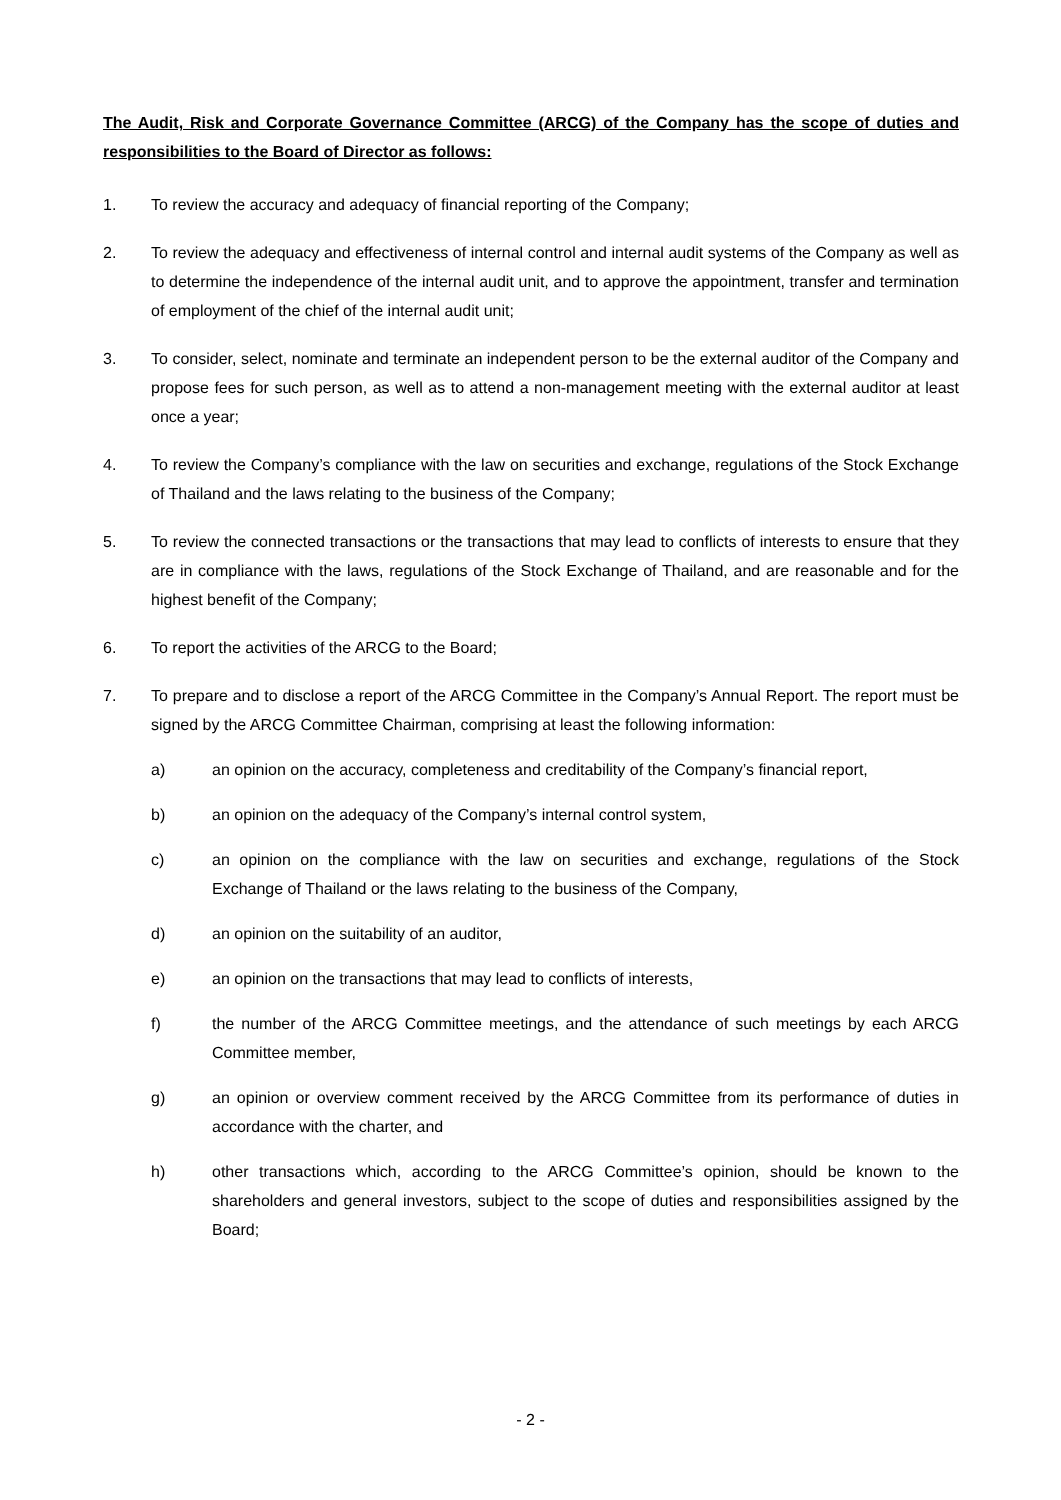The Audit, Risk and Corporate Governance Committee (ARCG) of the Company has the scope of duties and responsibilities to the Board of Director as follows:
1. To review the accuracy and adequacy of financial reporting of the Company;
2. To review the adequacy and effectiveness of internal control and internal audit systems of the Company as well as to determine the independence of the internal audit unit, and to approve the appointment, transfer and termination of employment of the chief of the internal audit unit;
3. To consider, select, nominate and terminate an independent person to be the external auditor of the Company and propose fees for such person, as well as to attend a non-management meeting with the external auditor at least once a year;
4. To review the Company’s compliance with the law on securities and exchange, regulations of the Stock Exchange of Thailand and the laws relating to the business of the Company;
5. To review the connected transactions or the transactions that may lead to conflicts of interests to ensure that they are in compliance with the laws, regulations of the Stock Exchange of Thailand, and are reasonable and for the highest benefit of the Company;
6. To report the activities of the ARCG to the Board;
7. To prepare and to disclose a report of the ARCG Committee in the Company’s Annual Report. The report must be signed by the ARCG Committee Chairman, comprising at least the following information:
a) an opinion on the accuracy, completeness and creditability of the Company’s financial report,
b) an opinion on the adequacy of the Company’s internal control system,
c) an opinion on the compliance with the law on securities and exchange, regulations of the Stock Exchange of Thailand or the laws relating to the business of the Company,
d) an opinion on the suitability of an auditor,
e) an opinion on the transactions that may lead to conflicts of interests,
f) the number of the ARCG Committee meetings, and the attendance of such meetings by each ARCG Committee member,
g) an opinion or overview comment received by the ARCG Committee from its performance of duties in accordance with the charter, and
h) other transactions which, according to the ARCG Committee’s opinion, should be known to the shareholders and general investors, subject to the scope of duties and responsibilities assigned by the Board;
- 2 -